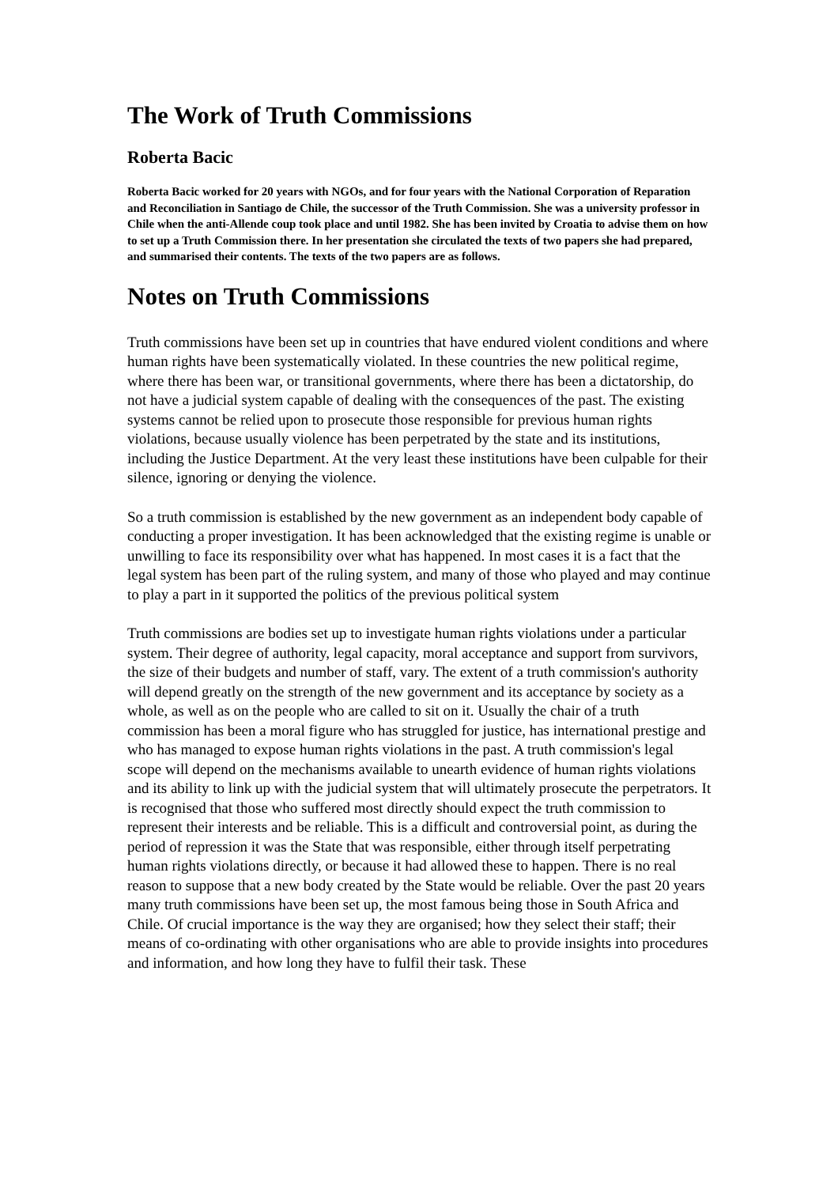The Work of Truth Commissions
Roberta Bacic
Roberta Bacic worked for 20 years with NGOs, and for four years with the National Corporation of Reparation and Reconciliation in Santiago de Chile, the successor of the Truth Commission. She was a university professor in Chile when the anti-Allende coup took place and until 1982. She has been invited by Croatia to advise them on how to set up a Truth Commission there. In her presentation she circulated the texts of two papers she had prepared, and summarised their contents. The texts of the two papers are as follows.
Notes on Truth Commissions
Truth commissions have been set up in countries that have endured violent conditions and where human rights have been systematically violated. In these countries the new political regime, where there has been war, or transitional governments, where there has been a dictatorship, do not have a judicial system capable of dealing with the consequences of the past. The existing systems cannot be relied upon to prosecute those responsible for previous human rights violations, because usually violence has been perpetrated by the state and its institutions, including the Justice Department. At the very least these institutions have been culpable for their silence, ignoring or denying the violence.
So a truth commission is established by the new government as an independent body capable of conducting a proper investigation. It has been acknowledged that the existing regime is unable or unwilling to face its responsibility over what has happened. In most cases it is a fact that the legal system has been part of the ruling system, and many of those who played and may continue to play a part in it supported the politics of the previous political system
Truth commissions are bodies set up to investigate human rights violations under a particular system. Their degree of authority, legal capacity, moral acceptance and support from survivors, the size of their budgets and number of staff, vary. The extent of a truth commission's authority will depend greatly on the strength of the new government and its acceptance by society as a whole, as well as on the people who are called to sit on it. Usually the chair of a truth commission has been a moral figure who has struggled for justice, has international prestige and who has managed to expose human rights violations in the past. A truth commission's legal scope will depend on the mechanisms available to unearth evidence of human rights violations and its ability to link up with the judicial system that will ultimately prosecute the perpetrators. It is recognised that those who suffered most directly should expect the truth commission to represent their interests and be reliable. This is a difficult and controversial point, as during the period of repression it was the State that was responsible, either through itself perpetrating human rights violations directly, or because it had allowed these to happen. There is no real reason to suppose that a new body created by the State would be reliable. Over the past 20 years many truth commissions have been set up, the most famous being those in South Africa and Chile. Of crucial importance is the way they are organised; how they select their staff; their means of co-ordinating with other organisations who are able to provide insights into procedures and information, and how long they have to fulfil their task. These